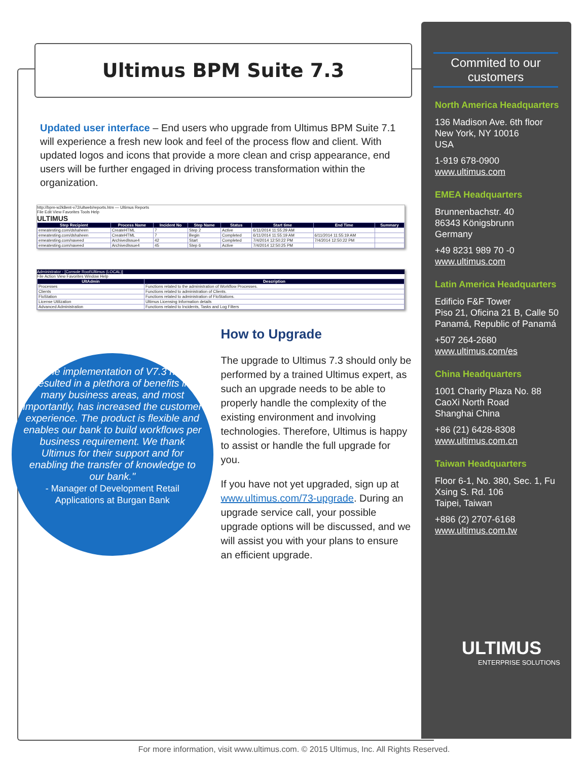Ultimus BPM Suite 7.3
Updated user interface – End users who upgrade from Ultimus BPM Suite 7.1 will experience a fresh new look and feel of the process flow and client. With updated logos and icons that provide a more clean and crisp appearance, end users will be further engaged in driving process transformation within the organization.
http://bpm-w2k8ent-v72/ultweb/reports.htm — Ultimus Reports
File Edit View Favorites Tools Help
ULTIMUS
| Step Recipient | Process Name | Incident No | Step Name | Status | Start time | End Time | Summary |
| --- | --- | --- | --- | --- | --- | --- | --- |
| emeatesting.com/dshaheen | CreateHTML | 7 | Step 2 | Active | 6/11/2014 11:55:29 AM | | |
| emeatesting.com/dshaheen | CreateHTML | 7 | Begin | Completed | 6/11/2014 11:55:19 AM | 6/11/2014 11:55:19 AM | |
| emeatesting.com/naveed | ArchivedIssue4 | 42 | Start | Completed | 7/4/2014 12:50:22 PM | 7/4/2014 12:50:22 PM | |
| emeatesting.com/naveed | ArchivedIssue4 | 45 | Step 6 | Active | 7/4/2014 12:50:25 PM | | |
Administrator - [Console Root\Ultimus (LOCAL)]
File Action View Favorites Window Help
| UltAdmin | Description |
| --- | --- |
| Processes | Functions related to the administration of Workflow Processes. |
| Clients | Functions related to administration of Clients. |
| FloStation | Functions related to administration of FloStations. |
| License Utilization | Ultimus Licensing Information details |
| Advanced Administration | Functions related to Incidents, Tasks and Log Filters |
"The implementation of V7.3 has resulted in a plethora of benefits in many business areas, and most importantly, has increased the customer experience. The product is flexible and enables our bank to build workflows per business requirement. We thank Ultimus for their support and for enabling the transfer of knowledge to our bank."
- Manager of Development Retail Applications at Burgan Bank
How to Upgrade
The upgrade to Ultimus 7.3 should only be performed by a trained Ultimus expert, as such an upgrade needs to be able to properly handle the complexity of the existing environment and involving technologies. Therefore, Ultimus is happy to assist or handle the full upgrade for you.
If you have not yet upgraded, sign up at www.ultimus.com/73-upgrade. During an upgrade service call, your possible upgrade options will be discussed, and we will assist you with your plans to ensure an efficient upgrade.
Commited to our customers
North America Headquarters
136 Madison Ave. 6th floor
New York, NY 10016
USA
1-919 678-0900
www.ultimus.com
EMEA Headquarters
Brunnenbachstr. 40
86343 Königsbrunn
Germany
+49 8231 989 70 -0
www.ultimus.com
Latin America Headquarters
Edificio F&F Tower
Piso 21, Oficina 21 B, Calle 50
Panamá, Republic of Panamá
+507 264-2680
www.ultimus.com/es
China Headquarters
1001 Charity Plaza No. 88
CaoXi North Road
Shanghai China
+86 (21) 6428-8308
www.ultimus.com.cn
Taiwan Headquarters
Floor 6-1, No. 380, Sec. 1, Fu Xsing S. Rd. 106
Taipei, Taiwan
+886 (2) 2707-6168
www.ultimus.com.tw
ULTIMUS
ENTERPRISE SOLUTIONS
For more information, visit www.ultimus.com. © 2015 Ultimus, Inc. All Rights Reserved.